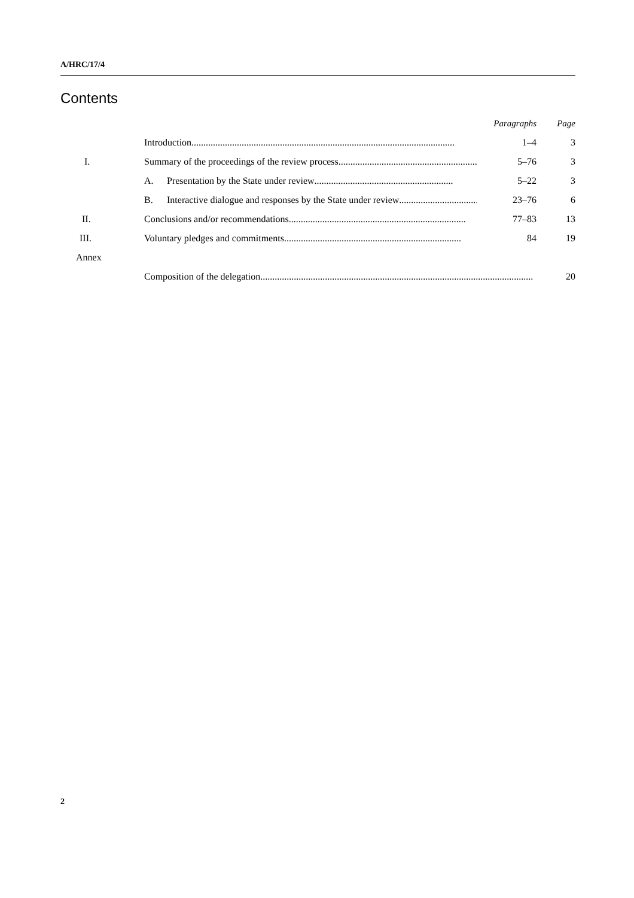A/HRC/17/4
Contents
| | | Paragraphs | Page |
| --- | --- | --- | --- |
| | Introduction .............................................................................................................. | 1–4 | 3 |
| I. | Summary of the proceedings of the review process .......................................................... | 5–76 | 3 |
| | A. Presentation by the State under review .......................................................... | 5–22 | 3 |
| | B. Interactive dialogue and responses by the State under review .......................................... | 23–76 | 6 |
| II. | Conclusions and/or recommendations .......................................................................... | 77–83 | 13 |
| III. | Voluntary pledges and commitments .......................................................................... | 84 | 19 |
| Annex | | | |
| | Composition of the delegation .................................................................................................................. | | 20 |
2